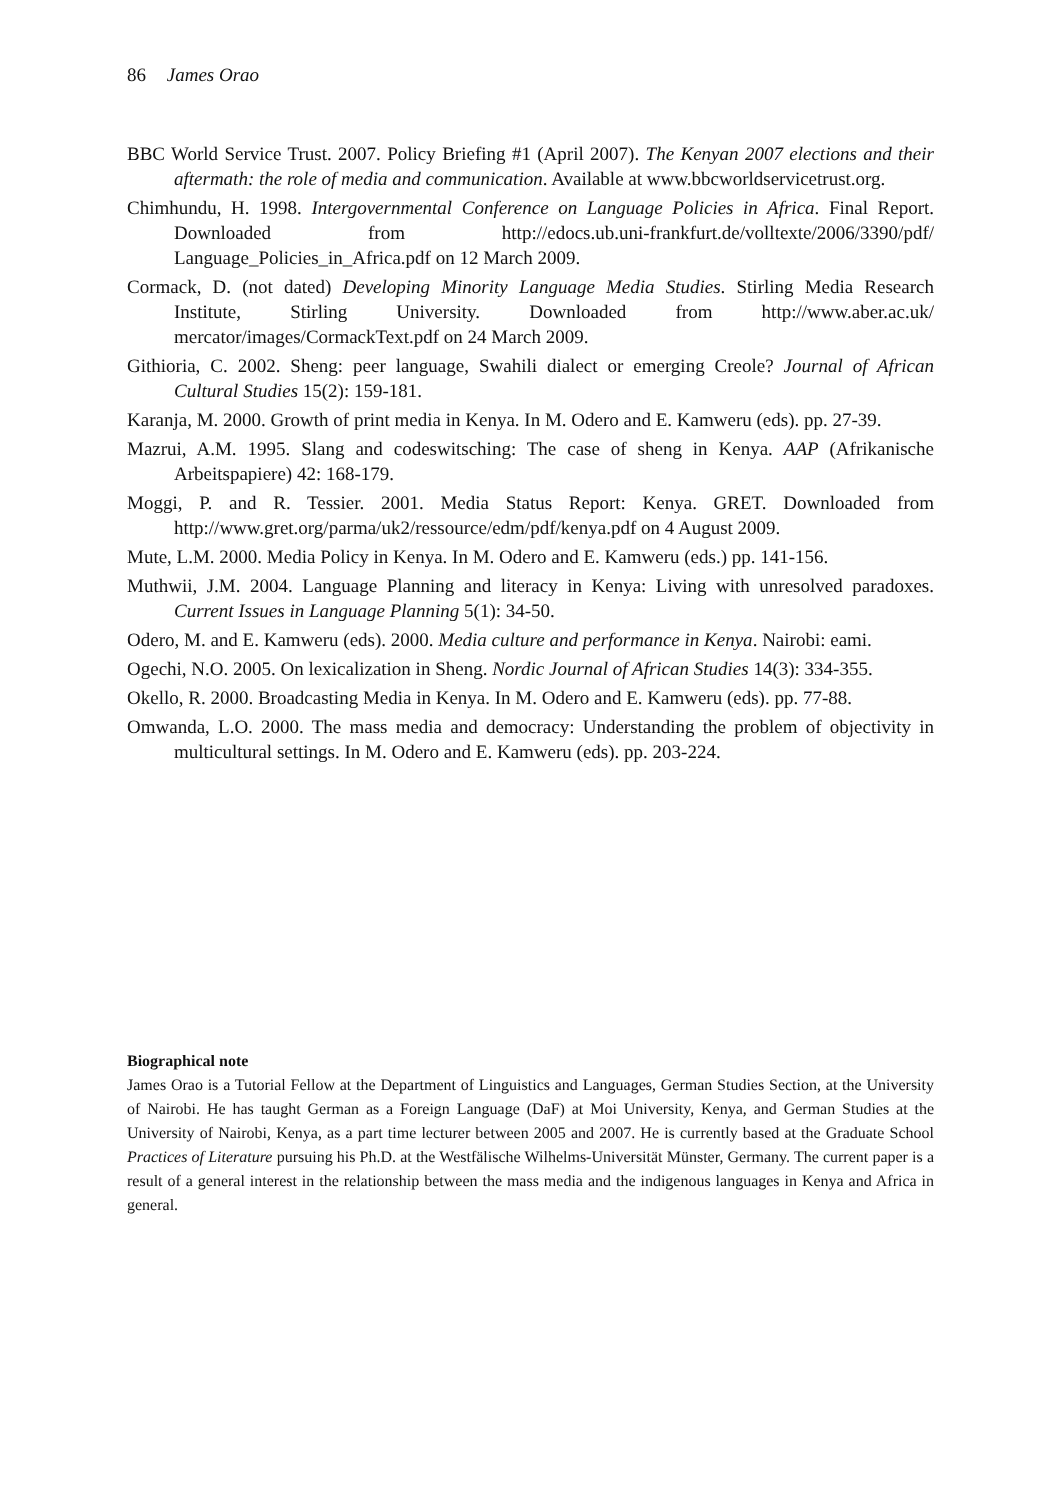86 James Orao
BBC World Service Trust. 2007. Policy Briefing #1 (April 2007). The Kenyan 2007 elections and their aftermath: the role of media and communication. Available at www.bbcworldservicetrust.org.
Chimhundu, H. 1998. Intergovernmental Conference on Language Policies in Africa. Final Report. Downloaded from http://edocs.ub.uni-frankfurt.de/volltexte/2006/3390/pdf/ Language_Policies_in_Africa.pdf on 12 March 2009.
Cormack, D. (not dated) Developing Minority Language Media Studies. Stirling Media Research Institute, Stirling University. Downloaded from http://www.aber.ac.uk/ mercator/images/CormackText.pdf on 24 March 2009.
Githioria, C. 2002. Sheng: peer language, Swahili dialect or emerging Creole? Journal of African Cultural Studies 15(2): 159-181.
Karanja, M. 2000. Growth of print media in Kenya. In M. Odero and E. Kamweru (eds). pp. 27-39.
Mazrui, A.M. 1995. Slang and codeswitsching: The case of sheng in Kenya. AAP (Afrikanische Arbeitspapiere) 42: 168-179.
Moggi, P. and R. Tessier. 2001. Media Status Report: Kenya. GRET. Downloaded from http://www.gret.org/parma/uk2/ressource/edm/pdf/kenya.pdf on 4 August 2009.
Mute, L.M. 2000. Media Policy in Kenya. In M. Odero and E. Kamweru (eds.) pp. 141-156.
Muthwii, J.M. 2004. Language Planning and literacy in Kenya: Living with unresolved paradoxes. Current Issues in Language Planning 5(1): 34-50.
Odero, M. and E. Kamweru (eds). 2000. Media culture and performance in Kenya. Nairobi: eami.
Ogechi, N.O. 2005. On lexicalization in Sheng. Nordic Journal of African Studies 14(3): 334-355.
Okello, R. 2000. Broadcasting Media in Kenya. In M. Odero and E. Kamweru (eds). pp. 77-88.
Omwanda, L.O. 2000. The mass media and democracy: Understanding the problem of objectivity in multicultural settings. In M. Odero and E. Kamweru (eds). pp. 203-224.
Biographical note
James Orao is a Tutorial Fellow at the Department of Linguistics and Languages, German Studies Section, at the University of Nairobi. He has taught German as a Foreign Language (DaF) at Moi University, Kenya, and German Studies at the University of Nairobi, Kenya, as a part time lecturer between 2005 and 2007. He is currently based at the Graduate School Practices of Literature pursuing his Ph.D. at the Westfälische Wilhelms-Universität Münster, Germany. The current paper is a result of a general interest in the relationship between the mass media and the indigenous languages in Kenya and Africa in general.